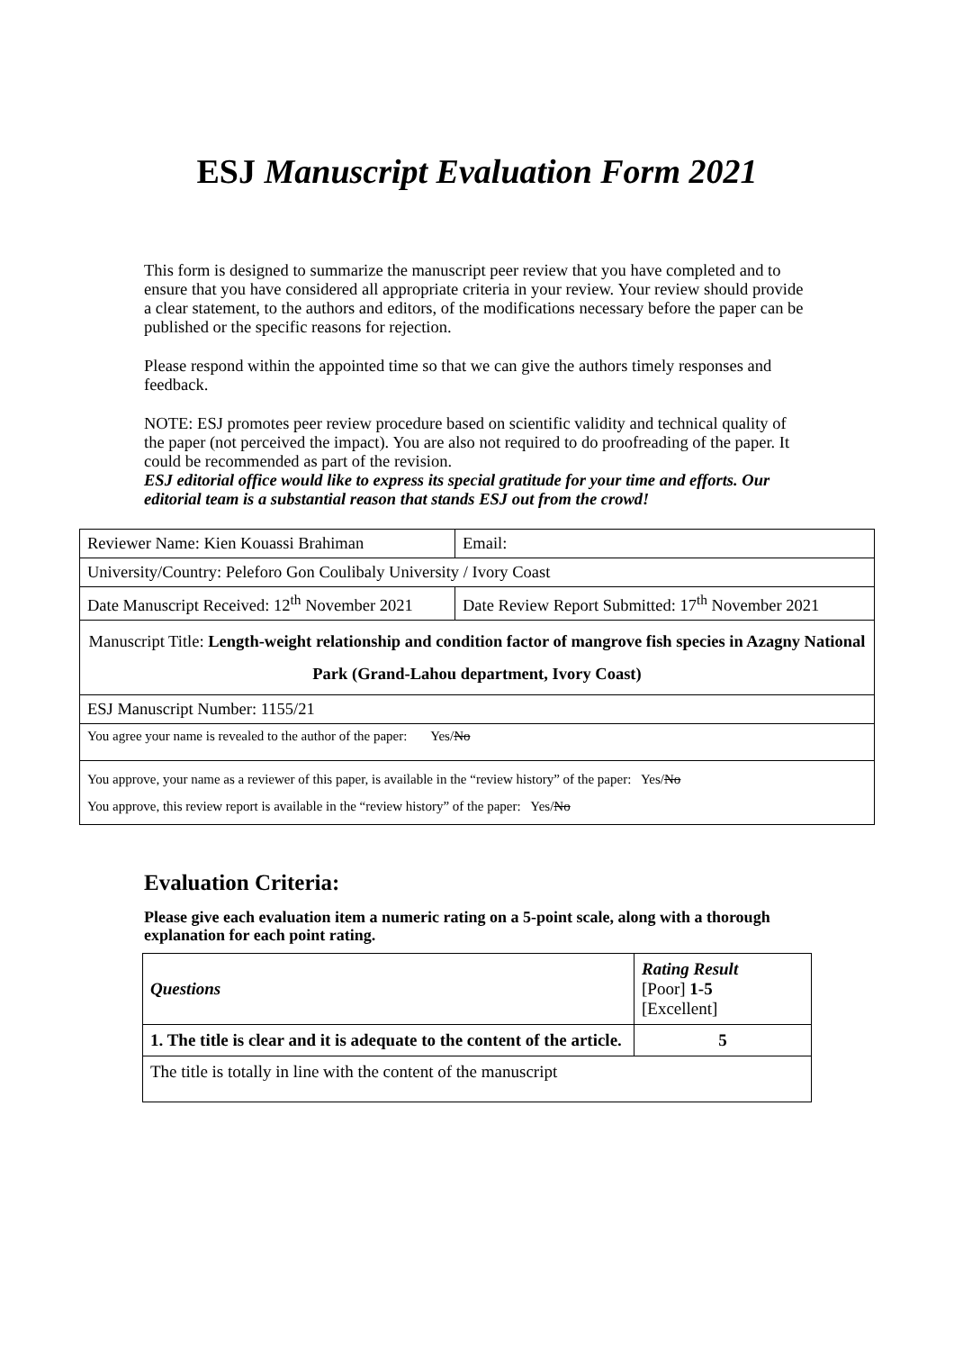ESJ Manuscript Evaluation Form 2021
This form is designed to summarize the manuscript peer review that you have completed and to ensure that you have considered all appropriate criteria in your review. Your review should provide a clear statement, to the authors and editors, of the modifications necessary before the paper can be published or the specific reasons for rejection.
Please respond within the appointed time so that we can give the authors timely responses and feedback.
NOTE: ESJ promotes peer review procedure based on scientific validity and technical quality of the paper (not perceived the impact). You are also not required to do proofreading of the paper. It could be recommended as part of the revision.
ESJ editorial office would like to express its special gratitude for your time and efforts. Our editorial team is a substantial reason that stands ESJ out from the crowd!
| Reviewer Name: Kien Kouassi Brahiman | Email: |
| University/Country: Peleforo Gon Coulibaly University / Ivory Coast | |
| Date Manuscript Received: 12<sup>th</sup> November 2021 | Date Review Report Submitted: 17<sup>th</sup> November 2021 |
| Manuscript Title: Length-weight relationship and condition factor of mangrove fish species in Azagny National Park (Grand-Lahou department, Ivory Coast) | |
| ESJ Manuscript Number: 1155/21 | |
| You agree your name is revealed to the author of the paper: Yes/ No | |
| You approve, your name as a reviewer of this paper, is available in the “review history” of the paper: Yes/ No You approve, this review report is available in the “review history” of the paper: Yes/ No | |
Evaluation Criteria:
Please give each evaluation item a numeric rating on a 5-point scale, along with a thorough explanation for each point rating.
| Questions | Rating Result [Poor] 1-5 [Excellent] |
| --- | --- |
| 1. The title is clear and it is adequate to the content of the article. | 5 |
| The title is totally in line with the content of the manuscript | |